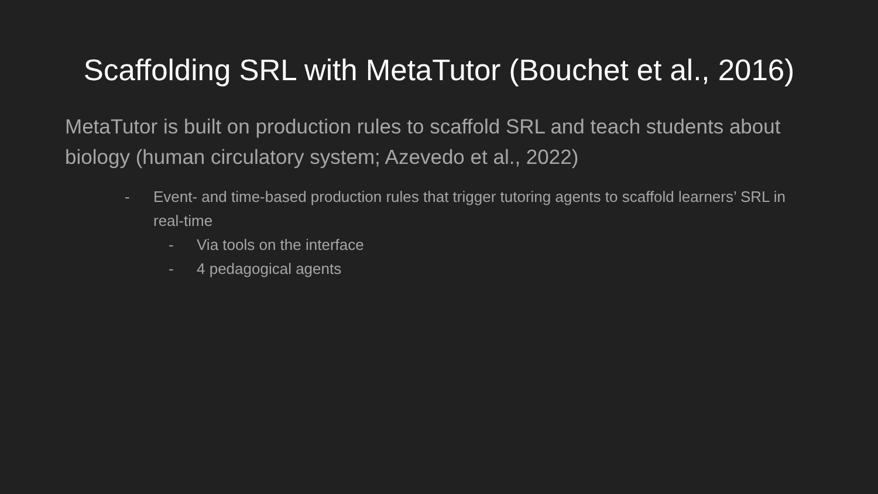Scaffolding SRL with MetaTutor (Bouchet et al., 2016)
MetaTutor is built on production rules to scaffold SRL and teach students about biology (human circulatory system; Azevedo et al., 2022)
- Event- and time-based production rules that trigger tutoring agents to scaffold learners’ SRL in real-time
- Via tools on the interface
- 4 pedagogical agents